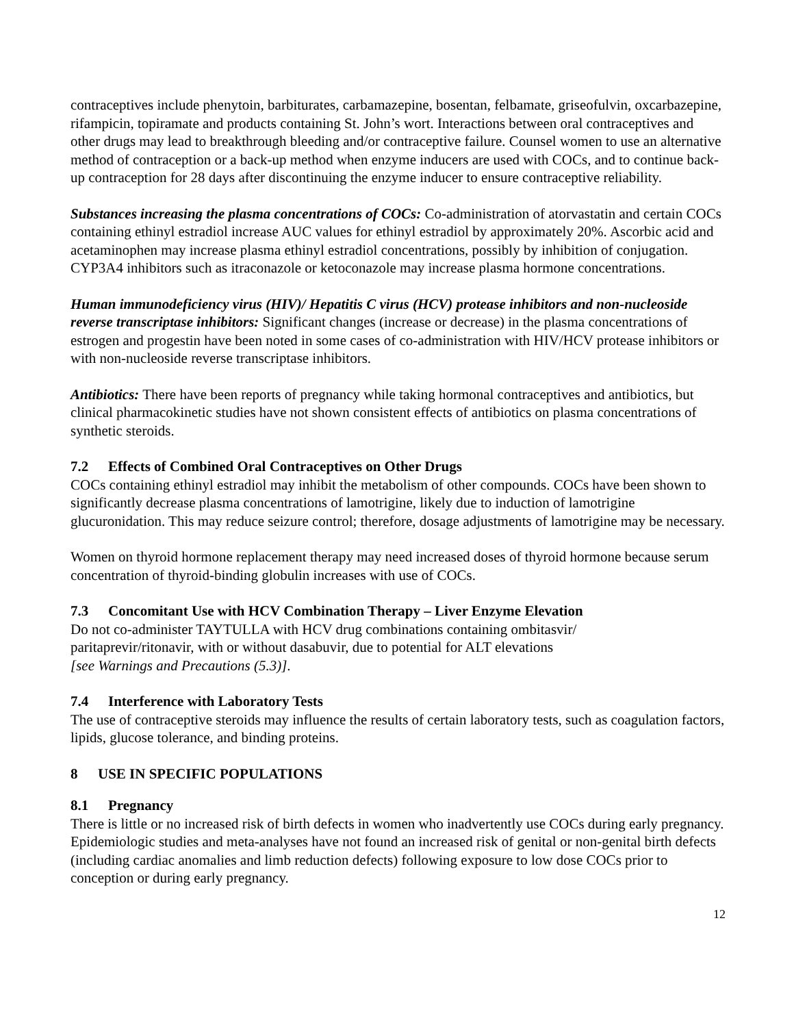contraceptives include phenytoin, barbiturates, carbamazepine, bosentan, felbamate, griseofulvin, oxcarbazepine, rifampicin, topiramate and products containing St. John’s wort. Interactions between oral contraceptives and other drugs may lead to breakthrough bleeding and/or contraceptive failure. Counsel women to use an alternative method of contraception or a back-up method when enzyme inducers are used with COCs, and to continue back-up contraception for 28 days after discontinuing the enzyme inducer to ensure contraceptive reliability.
Substances increasing the plasma concentrations of COCs: Co-administration of atorvastatin and certain COCs containing ethinyl estradiol increase AUC values for ethinyl estradiol by approximately 20%. Ascorbic acid and acetaminophen may increase plasma ethinyl estradiol concentrations, possibly by inhibition of conjugation. CYP3A4 inhibitors such as itraconazole or ketoconazole may increase plasma hormone concentrations.
Human immunodeficiency virus (HIV)/ Hepatitis C virus (HCV) protease inhibitors and non-nucleoside reverse transcriptase inhibitors: Significant changes (increase or decrease) in the plasma concentrations of estrogen and progestin have been noted in some cases of co-administration with HIV/HCV protease inhibitors or with non-nucleoside reverse transcriptase inhibitors.
Antibiotics: There have been reports of pregnancy while taking hormonal contraceptives and antibiotics, but clinical pharmacokinetic studies have not shown consistent effects of antibiotics on plasma concentrations of synthetic steroids.
7.2 Effects of Combined Oral Contraceptives on Other Drugs
COCs containing ethinyl estradiol may inhibit the metabolism of other compounds. COCs have been shown to significantly decrease plasma concentrations of lamotrigine, likely due to induction of lamotrigine glucuronidation. This may reduce seizure control; therefore, dosage adjustments of lamotrigine may be necessary.
Women on thyroid hormone replacement therapy may need increased doses of thyroid hormone because serum concentration of thyroid-binding globulin increases with use of COCs.
7.3 Concomitant Use with HCV Combination Therapy – Liver Enzyme Elevation
Do not co-administer TAYTULLA with HCV drug combinations containing ombitasvir/
paritaprevir/ritonavir, with or without dasabuvir, due to potential for ALT elevations
[see Warnings and Precautions (5.3)].
7.4 Interference with Laboratory Tests
The use of contraceptive steroids may influence the results of certain laboratory tests, such as coagulation factors, lipids, glucose tolerance, and binding proteins.
8 USE IN SPECIFIC POPULATIONS
8.1 Pregnancy
There is little or no increased risk of birth defects in women who inadvertently use COCs during early pregnancy. Epidemiologic studies and meta-analyses have not found an increased risk of genital or non-genital birth defects (including cardiac anomalies and limb reduction defects) following exposure to low dose COCs prior to conception or during early pregnancy.
12